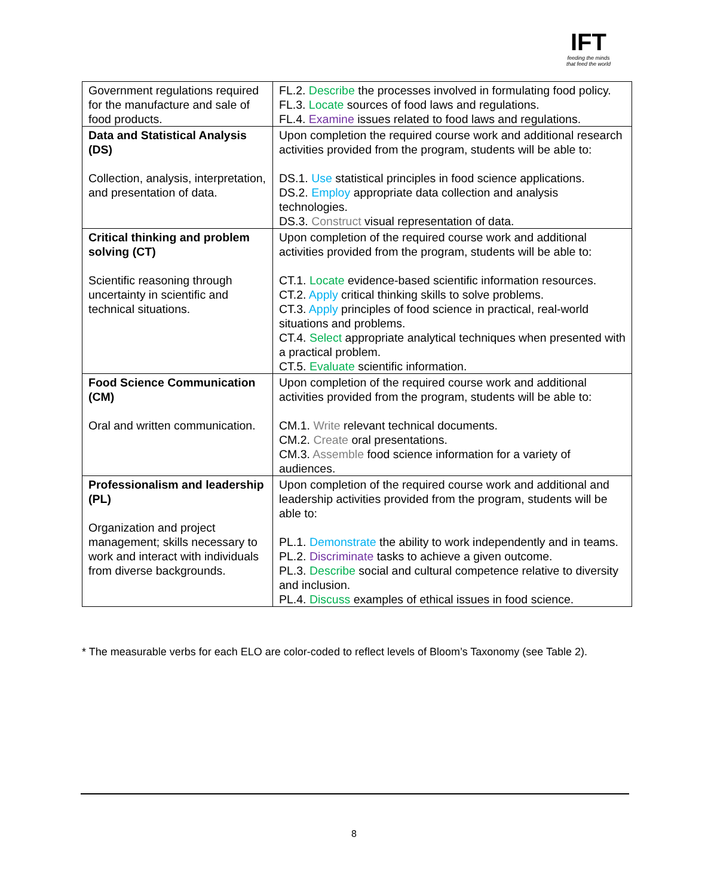IFT
feeding the minds
that feed the world
| Government regulations required for the manufacture and sale of food products. | FL.2. Describe the processes involved in formulating food policy. FL.3. Locate sources of food laws and regulations. FL.4. Examine issues related to food laws and regulations. |
| Data and Statistical Analysis (DS) Collection, analysis, interpretation, and presentation of data. | Upon completion the required course work and additional research activities provided from the program, students will be able to: DS.1. Use statistical principles in food science applications. DS.2. Employ appropriate data collection and analysis technologies. DS.3. Construct visual representation of data. |
| Critical thinking and problem solving (CT) Scientific reasoning through uncertainty in scientific and technical situations. | Upon completion of the required course work and additional activities provided from the program, students will be able to: CT.1. Locate evidence-based scientific information resources. CT.2. Apply critical thinking skills to solve problems. CT.3. Apply principles of food science in practical, real-world situations and problems. CT.4. Select appropriate analytical techniques when presented with a practical problem. CT.5. Evaluate scientific information. |
| Food Science Communication (CM) Oral and written communication. | Upon completion of the required course work and additional activities provided from the program, students will be able to: CM.1. Write relevant technical documents. CM.2. Create oral presentations. CM.3. Assemble food science information for a variety of audiences. |
| Professionalism and leadership (PL) Organization and project management; skills necessary to work and interact with individuals from diverse backgrounds. | Upon completion of the required course work and additional and leadership activities provided from the program, students will be able to: PL.1. Demonstrate the ability to work independently and in teams. PL.2. Discriminate tasks to achieve a given outcome. PL.3. Describe social and cultural competence relative to diversity and inclusion. PL.4. Discuss examples of ethical issues in food science. |
* The measurable verbs for each ELO are color-coded to reflect levels of Bloom’s Taxonomy (see Table 2).
8